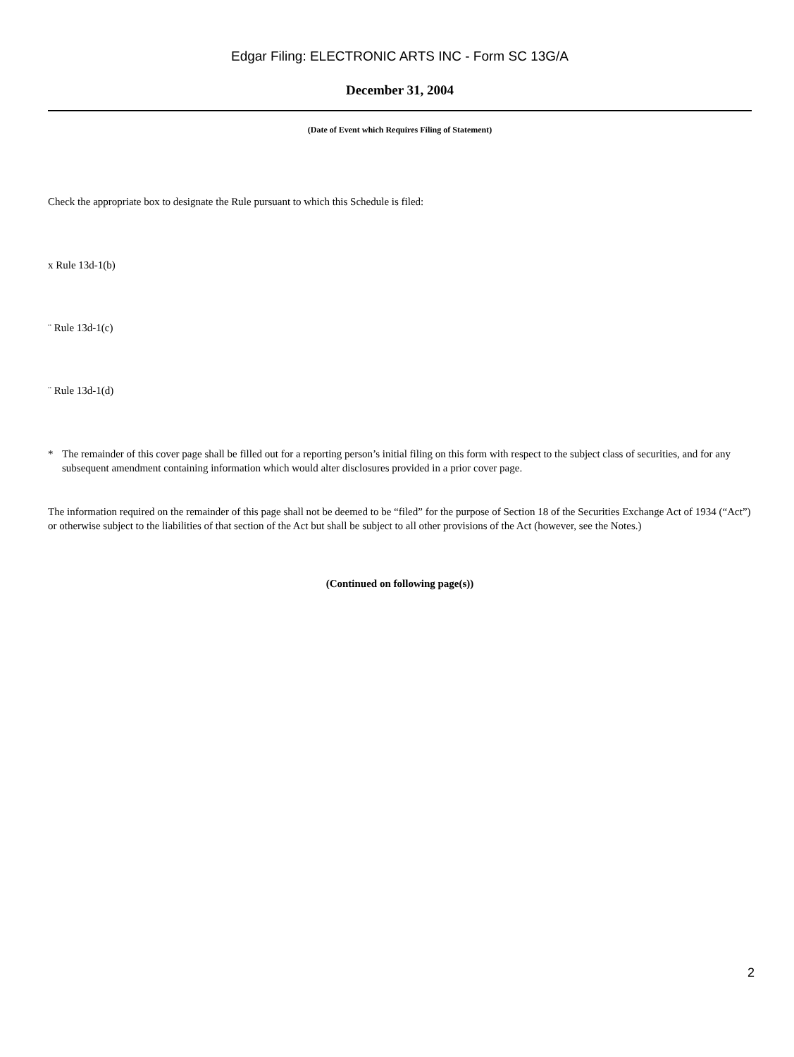Edgar Filing: ELECTRONIC ARTS INC - Form SC 13G/A
December 31, 2004
(Date of Event which Requires Filing of Statement)
Check the appropriate box to designate the Rule pursuant to which this Schedule is filed:
x Rule 13d-1(b)
¨ Rule 13d-1(c)
¨ Rule 13d-1(d)
* The remainder of this cover page shall be filled out for a reporting person’s initial filing on this form with respect to the subject class of securities, and for any subsequent amendment containing information which would alter disclosures provided in a prior cover page.
The information required on the remainder of this page shall not be deemed to be “filed” for the purpose of Section 18 of the Securities Exchange Act of 1934 (“Act”) or otherwise subject to the liabilities of that section of the Act but shall be subject to all other provisions of the Act (however, see the Notes.)
(Continued on following page(s))
2